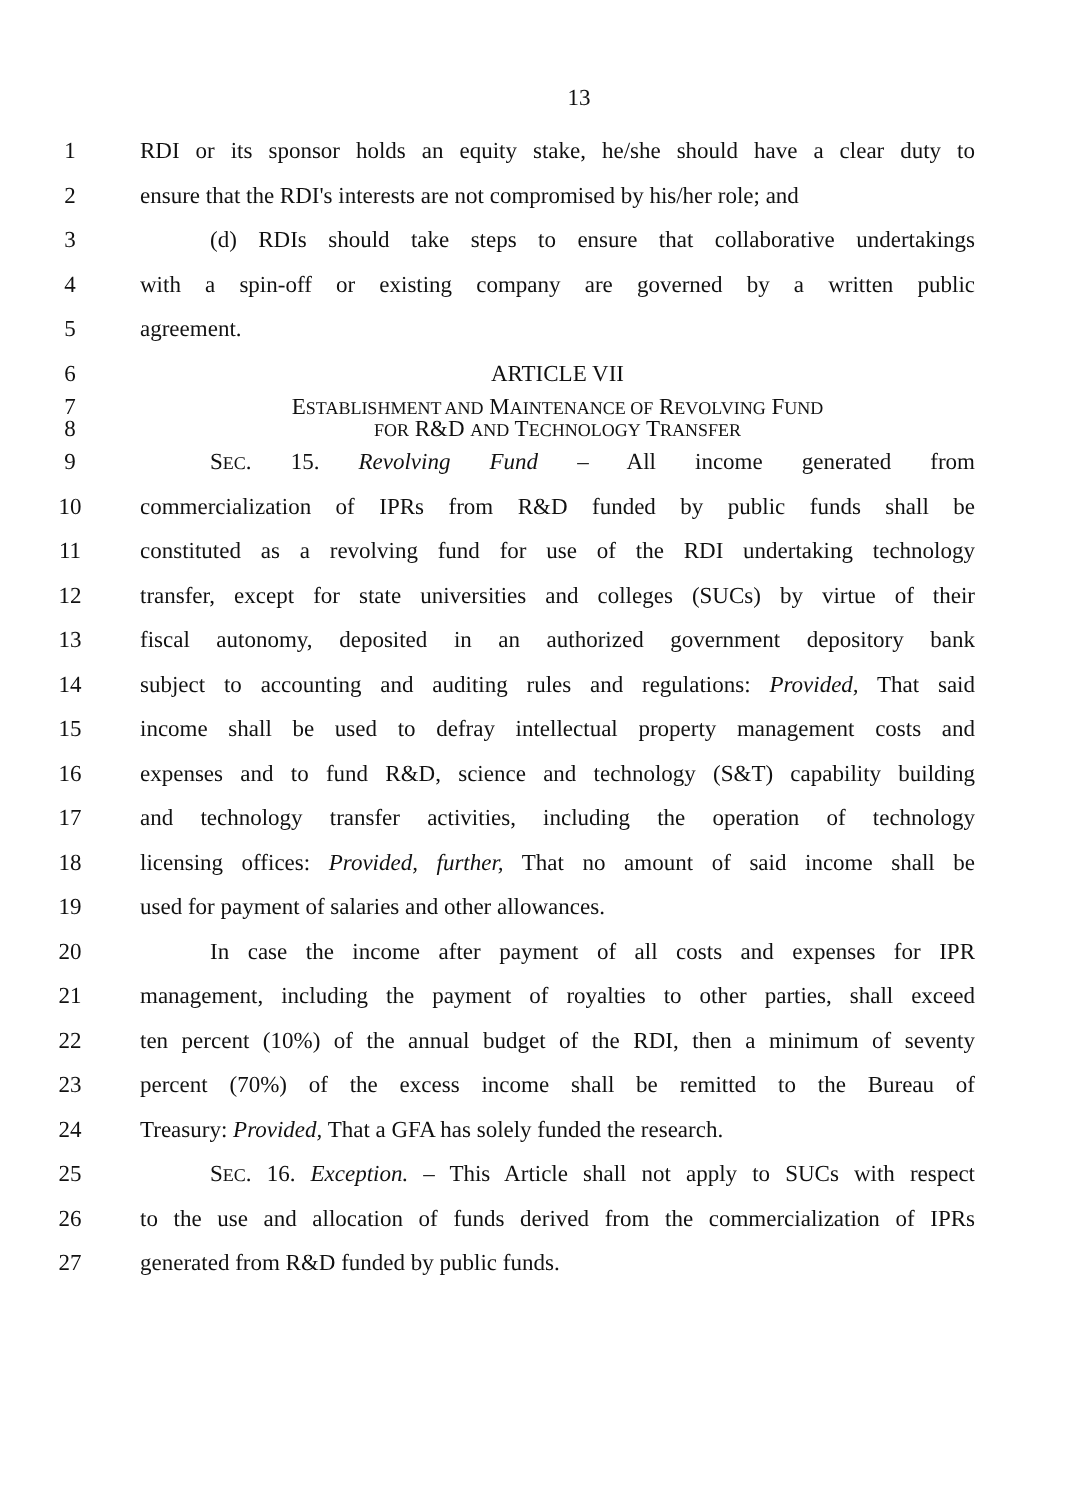13
1 RDI or its sponsor holds an equity stake, he/she should have a clear duty to
2 ensure that the RDI's interests are not compromised by his/her role; and
3 (d) RDIs should take steps to ensure that collaborative undertakings
4 with a spin-off or existing company are governed by a written public
5 agreement.
6 ARTICLE VII
7 ESTABLISHMENT AND MAINTENANCE OF REVOLVING FUND
8 FOR R&D AND TECHNOLOGY TRANSFER
9 SEC. 15. Revolving Fund – All income generated from
10 commercialization of IPRs from R&D funded by public funds shall be
11 constituted as a revolving fund for use of the RDI undertaking technology
12 transfer, except for state universities and colleges (SUCs) by virtue of their
13 fiscal autonomy, deposited in an authorized government depository bank
14 subject to accounting and auditing rules and regulations: Provided, That said
15 income shall be used to defray intellectual property management costs and
16 expenses and to fund R&D, science and technology (S&T) capability building
17 and technology transfer activities, including the operation of technology
18 licensing offices: Provided, further, That no amount of said income shall be
19 used for payment of salaries and other allowances.
20 In case the income after payment of all costs and expenses for IPR
21 management, including the payment of royalties to other parties, shall exceed
22 ten percent (10%) of the annual budget of the RDI, then a minimum of seventy
23 percent (70%) of the excess income shall be remitted to the Bureau of
24 Treasury: Provided, That a GFA has solely funded the research.
25 SEC. 16. Exception. – This Article shall not apply to SUCs with respect
26 to the use and allocation of funds derived from the commercialization of IPRs
27 generated from R&D funded by public funds.